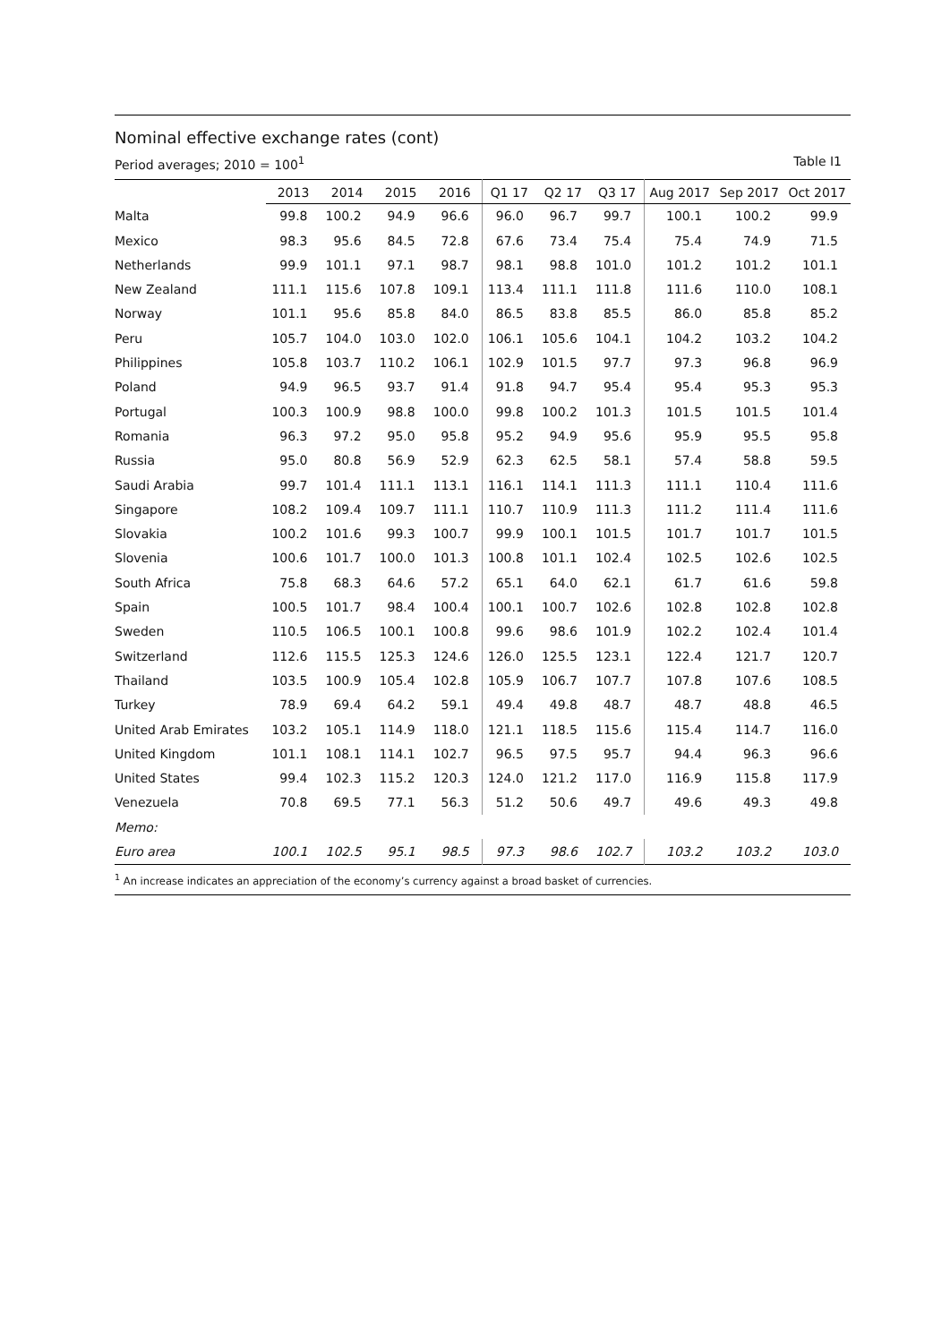Nominal effective exchange rates (cont)
Period averages; 2010 = 100<sup>1</sup> Table I1
| | 2013 | 2014 | 2015 | 2016 | Q1 17 | Q2 17 | Q3 17 | Aug 2017 | Sep 2017 | Oct 2017 |
| --- | --- | --- | --- | --- | --- | --- | --- | --- | --- | --- |
| Malta | 99.8 | 100.2 | 94.9 | 96.6 | 96.0 | 96.7 | 99.7 | 100.1 | 100.2 | 99.9 |
| Mexico | 98.3 | 95.6 | 84.5 | 72.8 | 67.6 | 73.4 | 75.4 | 75.4 | 74.9 | 71.5 |
| Netherlands | 99.9 | 101.1 | 97.1 | 98.7 | 98.1 | 98.8 | 101.0 | 101.2 | 101.2 | 101.1 |
| New Zealand | 111.1 | 115.6 | 107.8 | 109.1 | 113.4 | 111.1 | 111.8 | 111.6 | 110.0 | 108.1 |
| Norway | 101.1 | 95.6 | 85.8 | 84.0 | 86.5 | 83.8 | 85.5 | 86.0 | 85.8 | 85.2 |
| Peru | 105.7 | 104.0 | 103.0 | 102.0 | 106.1 | 105.6 | 104.1 | 104.2 | 103.2 | 104.2 |
| Philippines | 105.8 | 103.7 | 110.2 | 106.1 | 102.9 | 101.5 | 97.7 | 97.3 | 96.8 | 96.9 |
| Poland | 94.9 | 96.5 | 93.7 | 91.4 | 91.8 | 94.7 | 95.4 | 95.4 | 95.3 | 95.3 |
| Portugal | 100.3 | 100.9 | 98.8 | 100.0 | 99.8 | 100.2 | 101.3 | 101.5 | 101.5 | 101.4 |
| Romania | 96.3 | 97.2 | 95.0 | 95.8 | 95.2 | 94.9 | 95.6 | 95.9 | 95.5 | 95.8 |
| Russia | 95.0 | 80.8 | 56.9 | 52.9 | 62.3 | 62.5 | 58.1 | 57.4 | 58.8 | 59.5 |
| Saudi Arabia | 99.7 | 101.4 | 111.1 | 113.1 | 116.1 | 114.1 | 111.3 | 111.1 | 110.4 | 111.6 |
| Singapore | 108.2 | 109.4 | 109.7 | 111.1 | 110.7 | 110.9 | 111.3 | 111.2 | 111.4 | 111.6 |
| Slovakia | 100.2 | 101.6 | 99.3 | 100.7 | 99.9 | 100.1 | 101.5 | 101.7 | 101.7 | 101.5 |
| Slovenia | 100.6 | 101.7 | 100.0 | 101.3 | 100.8 | 101.1 | 102.4 | 102.5 | 102.6 | 102.5 |
| South Africa | 75.8 | 68.3 | 64.6 | 57.2 | 65.1 | 64.0 | 62.1 | 61.7 | 61.6 | 59.8 |
| Spain | 100.5 | 101.7 | 98.4 | 100.4 | 100.1 | 100.7 | 102.6 | 102.8 | 102.8 | 102.8 |
| Sweden | 110.5 | 106.5 | 100.1 | 100.8 | 99.6 | 98.6 | 101.9 | 102.2 | 102.4 | 101.4 |
| Switzerland | 112.6 | 115.5 | 125.3 | 124.6 | 126.0 | 125.5 | 123.1 | 122.4 | 121.7 | 120.7 |
| Thailand | 103.5 | 100.9 | 105.4 | 102.8 | 105.9 | 106.7 | 107.7 | 107.8 | 107.6 | 108.5 |
| Turkey | 78.9 | 69.4 | 64.2 | 59.1 | 49.4 | 49.8 | 48.7 | 48.7 | 48.8 | 46.5 |
| United Arab Emirates | 103.2 | 105.1 | 114.9 | 118.0 | 121.1 | 118.5 | 115.6 | 115.4 | 114.7 | 116.0 |
| United Kingdom | 101.1 | 108.1 | 114.1 | 102.7 | 96.5 | 97.5 | 95.7 | 94.4 | 96.3 | 96.6 |
| United States | 99.4 | 102.3 | 115.2 | 120.3 | 124.0 | 121.2 | 117.0 | 116.9 | 115.8 | 117.9 |
| Venezuela | 70.8 | 69.5 | 77.1 | 56.3 | 51.2 | 50.6 | 49.7 | 49.6 | 49.3 | 49.8 |
| Memo: | | | | | | | | | | |
| Euro area | 100.1 | 102.5 | 95.1 | 98.5 | 97.3 | 98.6 | 102.7 | 103.2 | 103.2 | 103.0 |
<sup>1</sup> An increase indicates an appreciation of the economy’s currency against a broad basket of currencies.